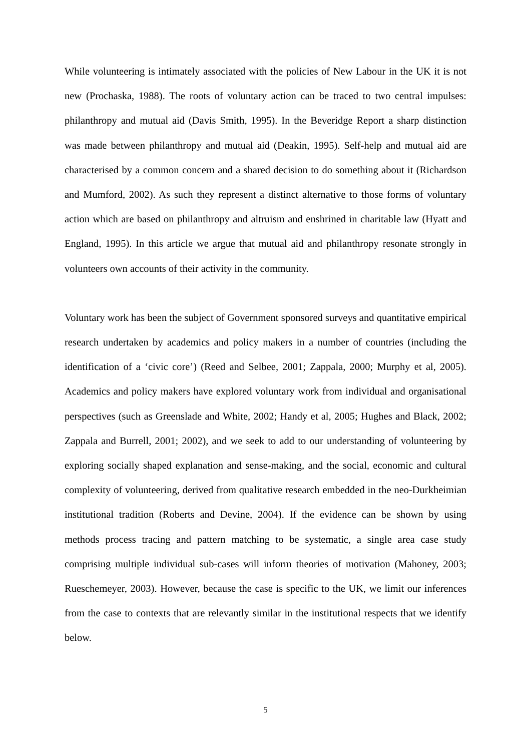While volunteering is intimately associated with the policies of New Labour in the UK it is not new (Prochaska, 1988). The roots of voluntary action can be traced to two central impulses: philanthropy and mutual aid (Davis Smith, 1995). In the Beveridge Report a sharp distinction was made between philanthropy and mutual aid (Deakin, 1995). Self-help and mutual aid are characterised by a common concern and a shared decision to do something about it (Richardson and Mumford, 2002). As such they represent a distinct alternative to those forms of voluntary action which are based on philanthropy and altruism and enshrined in charitable law (Hyatt and England, 1995). In this article we argue that mutual aid and philanthropy resonate strongly in volunteers own accounts of their activity in the community.
Voluntary work has been the subject of Government sponsored surveys and quantitative empirical research undertaken by academics and policy makers in a number of countries (including the identification of a ‘civic core’) (Reed and Selbee, 2001; Zappala, 2000; Murphy et al, 2005). Academics and policy makers have explored voluntary work from individual and organisational perspectives (such as Greenslade and White, 2002; Handy et al, 2005; Hughes and Black, 2002; Zappala and Burrell, 2001; 2002), and we seek to add to our understanding of volunteering by exploring socially shaped explanation and sense-making, and the social, economic and cultural complexity of volunteering, derived from qualitative research embedded in the neo-Durkheimian institutional tradition (Roberts and Devine, 2004). If the evidence can be shown by using methods process tracing and pattern matching to be systematic, a single area case study comprising multiple individual sub-cases will inform theories of motivation (Mahoney, 2003; Rueschemeyer, 2003). However, because the case is specific to the UK, we limit our inferences from the case to contexts that are relevantly similar in the institutional respects that we identify below.
5